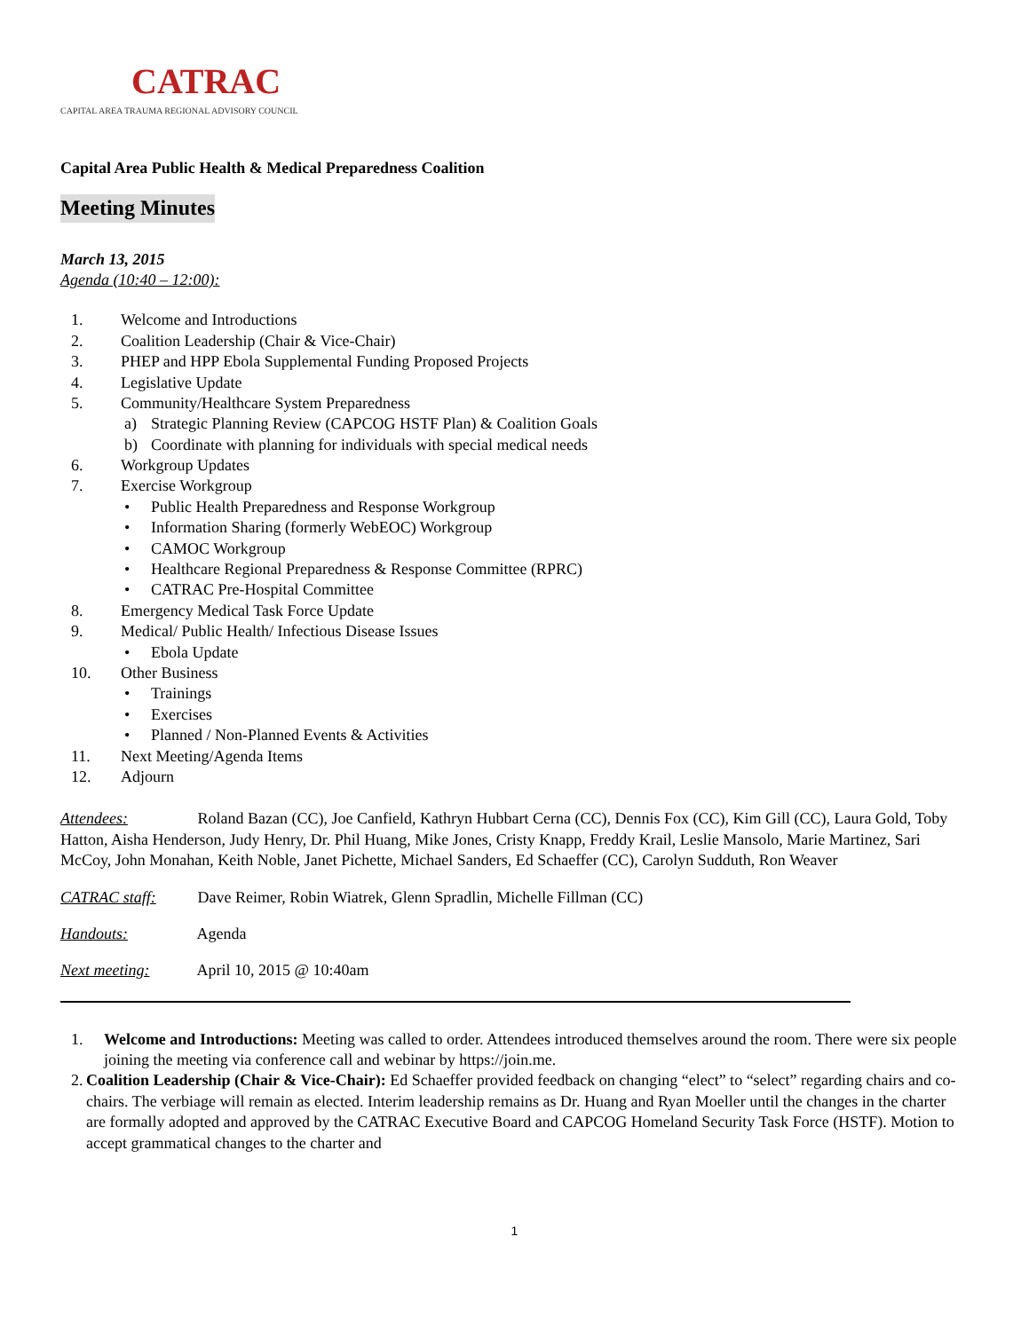CATRAC
CAPITAL AREA TRAUMA REGIONAL ADVISORY COUNCIL
Capital Area Public Health & Medical Preparedness Coalition
Meeting Minutes
March 13, 2015
Agenda (10:40 – 12:00):
1. Welcome and Introductions
2. Coalition Leadership (Chair & Vice-Chair)
3. PHEP and HPP Ebola Supplemental Funding Proposed Projects
4. Legislative Update
5. Community/Healthcare System Preparedness
a) Strategic Planning Review (CAPCOG HSTF Plan) & Coalition Goals
b) Coordinate with planning for individuals with special medical needs
6. Workgroup Updates
7. Exercise Workgroup
• Public Health Preparedness and Response Workgroup
• Information Sharing (formerly WebEOC) Workgroup
• CAMOC Workgroup
• Healthcare Regional Preparedness & Response Committee (RPRC)
• CATRAC Pre-Hospital Committee
8. Emergency Medical Task Force Update
9. Medical/ Public Health/ Infectious Disease Issues
• Ebola Update
10. Other Business
• Trainings
• Exercises
• Planned / Non-Planned Events & Activities
11. Next Meeting/Agenda Items
12. Adjourn
Attendees: Roland Bazan (CC), Joe Canfield, Kathryn Hubbart Cerna (CC), Dennis Fox (CC), Kim Gill (CC), Laura Gold, Toby Hatton, Aisha Henderson, Judy Henry, Dr. Phil Huang, Mike Jones, Cristy Knapp, Freddy Krail, Leslie Mansolo, Marie Martinez, Sari McCoy, John Monahan, Keith Noble, Janet Pichette, Michael Sanders, Ed Schaeffer (CC), Carolyn Sudduth, Ron Weaver
CATRAC staff: Dave Reimer, Robin Wiatrek, Glenn Spradlin, Michelle Fillman (CC)
Handouts: Agenda
Next meeting: April 10, 2015 @ 10:40am
1. Welcome and Introductions: Meeting was called to order. Attendees introduced themselves around the room. There were six people joining the meeting via conference call and webinar by https://join.me.
2. Coalition Leadership (Chair & Vice-Chair): Ed Schaeffer provided feedback on changing “elect” to “select” regarding chairs and co-chairs. The verbiage will remain as elected. Interim leadership remains as Dr. Huang and Ryan Moeller until the changes in the charter are formally adopted and approved by the CATRAC Executive Board and CAPCOG Homeland Security Task Force (HSTF). Motion to accept grammatical changes to the charter and
1